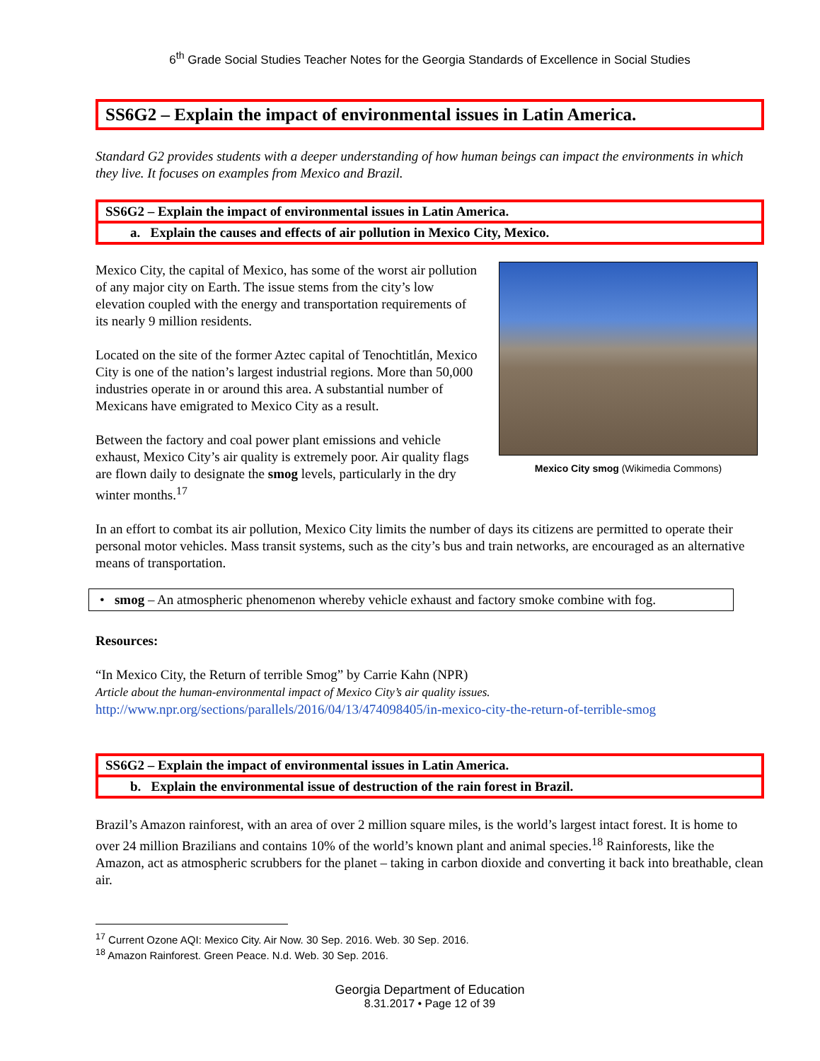6<sup>th</sup> Grade Social Studies Teacher Notes for the Georgia Standards of Excellence in Social Studies
SS6G2 – Explain the impact of environmental issues in Latin America.
Standard G2 provides students with a deeper understanding of how human beings can impact the environments in which they live. It focuses on examples from Mexico and Brazil.
SS6G2 – Explain the impact of environmental issues in Latin America.
a. Explain the causes and effects of air pollution in Mexico City, Mexico.
Mexico City, the capital of Mexico, has some of the worst air pollution of any major city on Earth. The issue stems from the city’s low elevation coupled with the energy and transportation requirements of its nearly 9 million residents.
Located on the site of the former Aztec capital of Tenochtitlán, Mexico City is one of the nation’s largest industrial regions. More than 50,000 industries operate in or around this area. A substantial number of Mexicans have emigrated to Mexico City as a result.
Between the factory and coal power plant emissions and vehicle exhaust, Mexico City’s air quality is extremely poor. Air quality flags are flown daily to designate the smog levels, particularly in the dry winter months.<sup>17</sup>
Mexico City smog (Wikimedia Commons)
In an effort to combat its air pollution, Mexico City limits the number of days its citizens are permitted to operate their personal motor vehicles. Mass transit systems, such as the city’s bus and train networks, are encouraged as an alternative means of transportation.
• smog – An atmospheric phenomenon whereby vehicle exhaust and factory smoke combine with fog.
Resources:
“In Mexico City, the Return of terrible Smog” by Carrie Kahn (NPR)
Article about the human-environmental impact of Mexico City’s air quality issues.
http://www.npr.org/sections/parallels/2016/04/13/474098405/in-mexico-city-the-return-of-terrible-smog
SS6G2 – Explain the impact of environmental issues in Latin America.
b. Explain the environmental issue of destruction of the rain forest in Brazil.
Brazil’s Amazon rainforest, with an area of over 2 million square miles, is the world’s largest intact forest. It is home to over 24 million Brazilians and contains 10% of the world’s known plant and animal species.<sup>18</sup> Rainforests, like the Amazon, act as atmospheric scrubbers for the planet – taking in carbon dioxide and converting it back into breathable, clean air.
<sup>17</sup> Current Ozone AQI: Mexico City. Air Now. 30 Sep. 2016. Web. 30 Sep. 2016.
<sup>18</sup> Amazon Rainforest. Green Peace. N.d. Web. 30 Sep. 2016.
Georgia Department of Education
8.31.2017 • Page 12 of 39